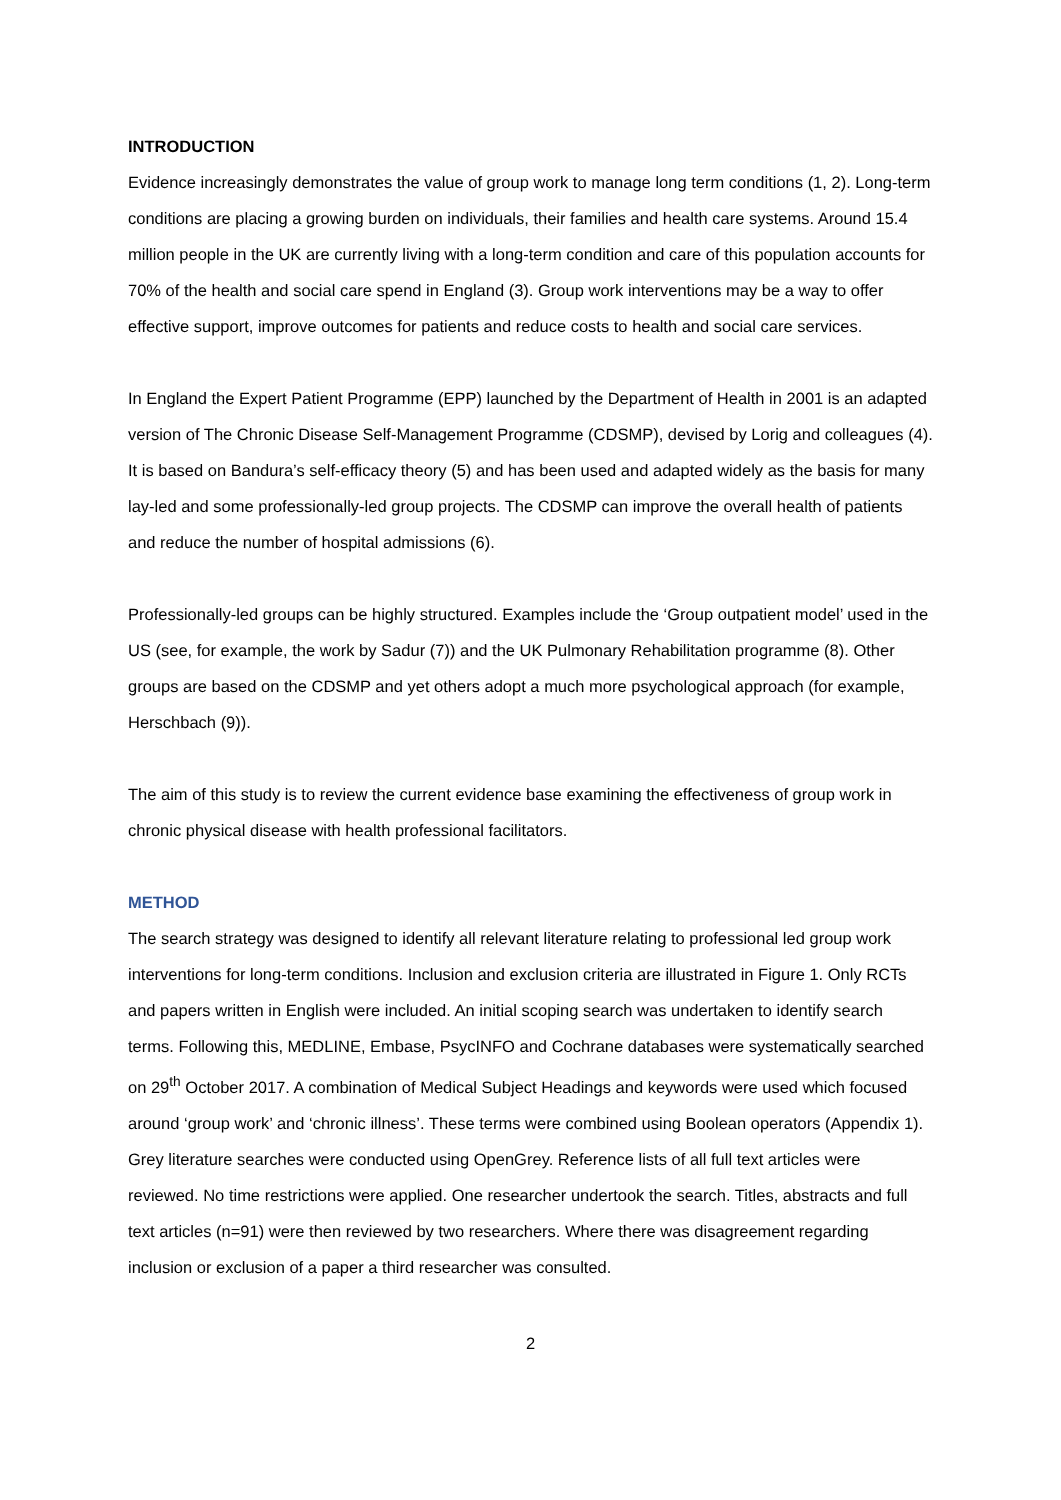INTRODUCTION
Evidence increasingly demonstrates the value of group work to manage long term conditions (1, 2). Long-term conditions are placing a growing burden on individuals, their families and health care systems. Around 15.4 million people in the UK are currently living with a long-term condition and care of this population accounts for 70% of the health and social care spend in England (3). Group work interventions may be a way to offer effective support, improve outcomes for patients and reduce costs to health and social care services.
In England the Expert Patient Programme (EPP) launched by the Department of Health in 2001 is an adapted version of The Chronic Disease Self-Management Programme (CDSMP), devised by Lorig and colleagues (4). It is based on Bandura’s self-efficacy theory (5) and has been used and adapted widely as the basis for many lay-led and some professionally-led group projects. The CDSMP can improve the overall health of patients and reduce the number of hospital admissions (6).
Professionally-led groups can be highly structured. Examples include the ‘Group outpatient model’ used in the US (see, for example, the work by Sadur (7)) and the UK Pulmonary Rehabilitation programme (8). Other groups are based on the CDSMP and yet others adopt a much more psychological approach (for example, Herschbach (9)).
The aim of this study is to review the current evidence base examining the effectiveness of group work in chronic physical disease with health professional facilitators.
METHOD
The search strategy was designed to identify all relevant literature relating to professional led group work interventions for long-term conditions. Inclusion and exclusion criteria are illustrated in Figure 1. Only RCTs and papers written in English were included. An initial scoping search was undertaken to identify search terms. Following this, MEDLINE, Embase, PsycINFO and Cochrane databases were systematically searched on 29<sup>th</sup> October 2017. A combination of Medical Subject Headings and keywords were used which focused around ‘group work’ and ‘chronic illness’. These terms were combined using Boolean operators (Appendix 1). Grey literature searches were conducted using OpenGrey. Reference lists of all full text articles were reviewed. No time restrictions were applied. One researcher undertook the search. Titles, abstracts and full text articles (n=91) were then reviewed by two researchers. Where there was disagreement regarding inclusion or exclusion of a paper a third researcher was consulted.
2